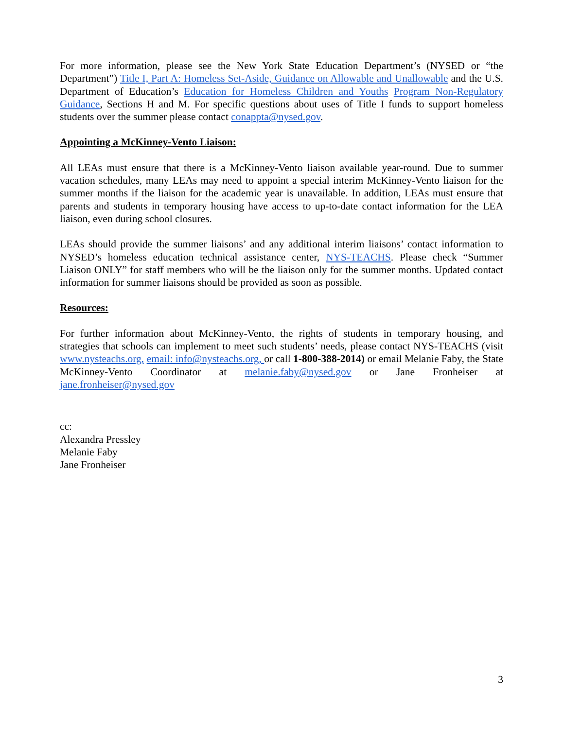For more information, please see the New York State Education Department’s (NYSED or “the Department”) Title I, Part A: Homeless Set-Aside, Guidance on Allowable and Unallowable and the U.S. Department of Education’s Education for Homeless Children and Youths Program Non-Regulatory Guidance, Sections H and M. For specific questions about uses of Title I funds to support homeless students over the summer please contact conappta@nysed.gov.
Appointing a McKinney-Vento Liaison:
All LEAs must ensure that there is a McKinney-Vento liaison available year-round. Due to summer vacation schedules, many LEAs may need to appoint a special interim McKinney-Vento liaison for the summer months if the liaison for the academic year is unavailable. In addition, LEAs must ensure that parents and students in temporary housing have access to up-to-date contact information for the LEA liaison, even during school closures.
LEAs should provide the summer liaisons’ and any additional interim liaisons’ contact information to NYSED’s homeless education technical assistance center, NYS-TEACHS. Please check “Summer Liaison ONLY” for staff members who will be the liaison only for the summer months. Updated contact information for summer liaisons should be provided as soon as possible.
Resources:
For further information about McKinney-Vento, the rights of students in temporary housing, and strategies that schools can implement to meet such students’ needs, please contact NYS-TEACHS (visit www.nysteachs.org, email: info@nysteachs.org, or call 1-800-388-2014) or email Melanie Faby, the State McKinney-Vento Coordinator at melanie.faby@nysed.gov or Jane Fronheiser at jane.fronheiser@nysed.gov
cc:
Alexandra Pressley
Melanie Faby
Jane Fronheiser
3